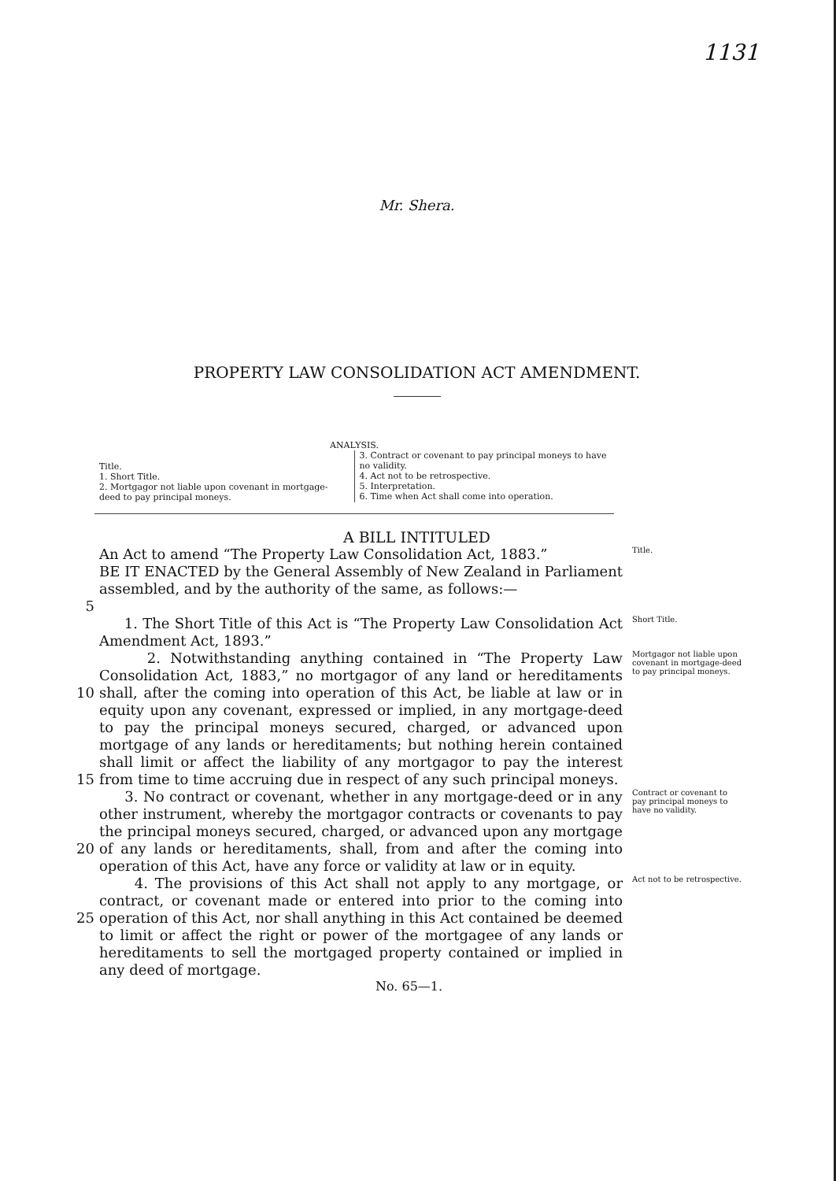1131
Mr. Shera.
PROPERTY LAW CONSOLIDATION ACT AMENDMENT.
ANALYSIS.
Title.
1. Short Title.
2. Mortgagor not liable upon covenant in mortgage-deed to pay principal moneys.
3. Contract or covenant to pay principal moneys to have no validity.
4. Act not to be retrospective.
5. Interpretation.
6. Time when Act shall come into operation.
A BILL INTITULED
An Act to amend “The Property Law Consolidation Act, 1883.”
Title.
5 BE IT ENACTED by the General Assembly of New Zealand in Parliament assembled, and by the authority of the same, as follows:—
1. The Short Title of this Act is “The Property Law Consolidation Act Amendment Act, 1893.”
Short Title.
10
15
2. Notwithstanding anything contained in “The Property Law Consolidation Act, 1883,” no mortgagor of any land or hereditaments shall, after the coming into operation of this Act, be liable at law or in equity upon any covenant, expressed or implied, in any mortgage-deed to pay the principal moneys secured, charged, or advanced upon mortgage of any lands or hereditaments; but nothing herein contained shall limit or affect the liability of any mortgagor to pay the interest from time to time accruing due in respect of any such principal moneys.
Mortgagor not liable upon covenant in mortgage-deed to pay principal moneys.
20 3. No contract or covenant, whether in any mortgage-deed or in any other instrument, whereby the mortgagor contracts or covenants to pay the principal moneys secured, charged, or advanced upon any mortgage of any lands or hereditaments, shall, from and after the coming into operation of this Act, have any force or validity at law or in equity.
Contract or covenant to pay principal moneys to have no validity.
25 4. The provisions of this Act shall not apply to any mortgage, or contract, or covenant made or entered into prior to the coming into operation of this Act, nor shall anything in this Act contained be deemed to limit or affect the right or power of the mortgagee of any lands or hereditaments to sell the mortgaged property contained or implied in any deed of mortgage.
Act not to be retrospective.
No. 65—1.